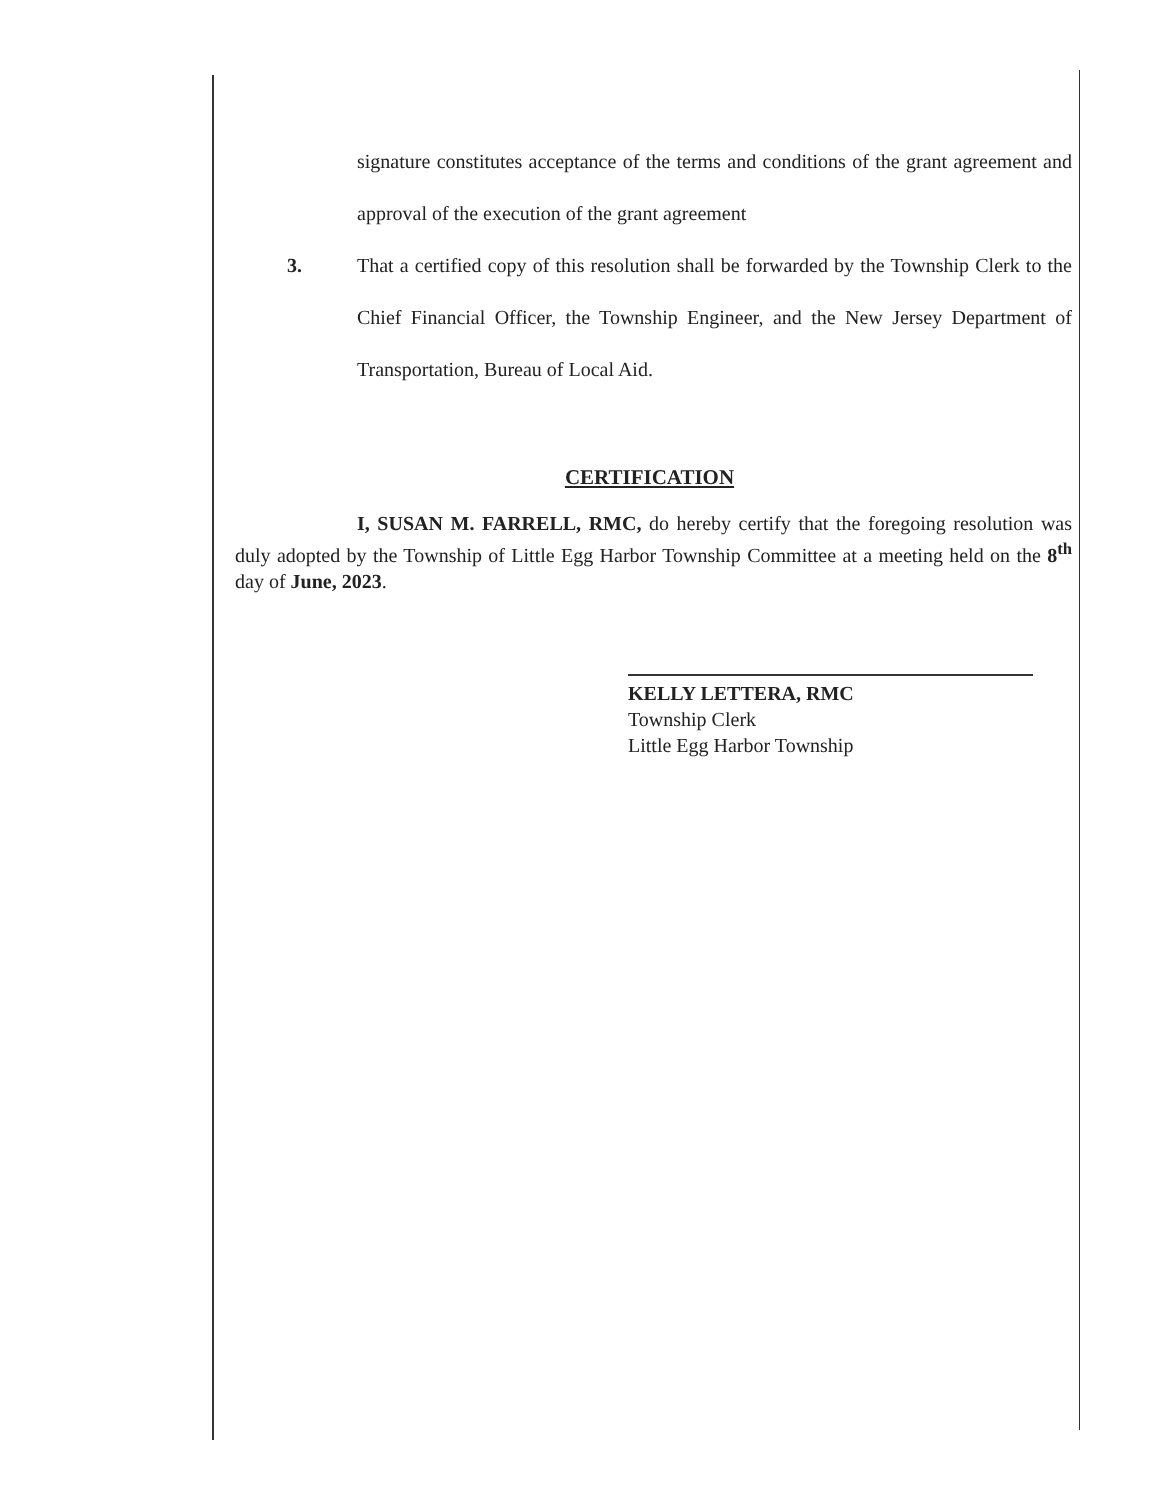signature constitutes acceptance of the terms and conditions of the grant agreement and approval of the execution of the grant agreement
3. That a certified copy of this resolution shall be forwarded by the Township Clerk to the Chief Financial Officer, the Township Engineer, and the New Jersey Department of Transportation, Bureau of Local Aid.
CERTIFICATION
I, SUSAN M. FARRELL, RMC, do hereby certify that the foregoing resolution was duly adopted by the Township of Little Egg Harbor Township Committee at a meeting held on the 8<sup>th</sup> day of June, 2023.
KELLY LETTERA, RMC
Township Clerk
Little Egg Harbor Township